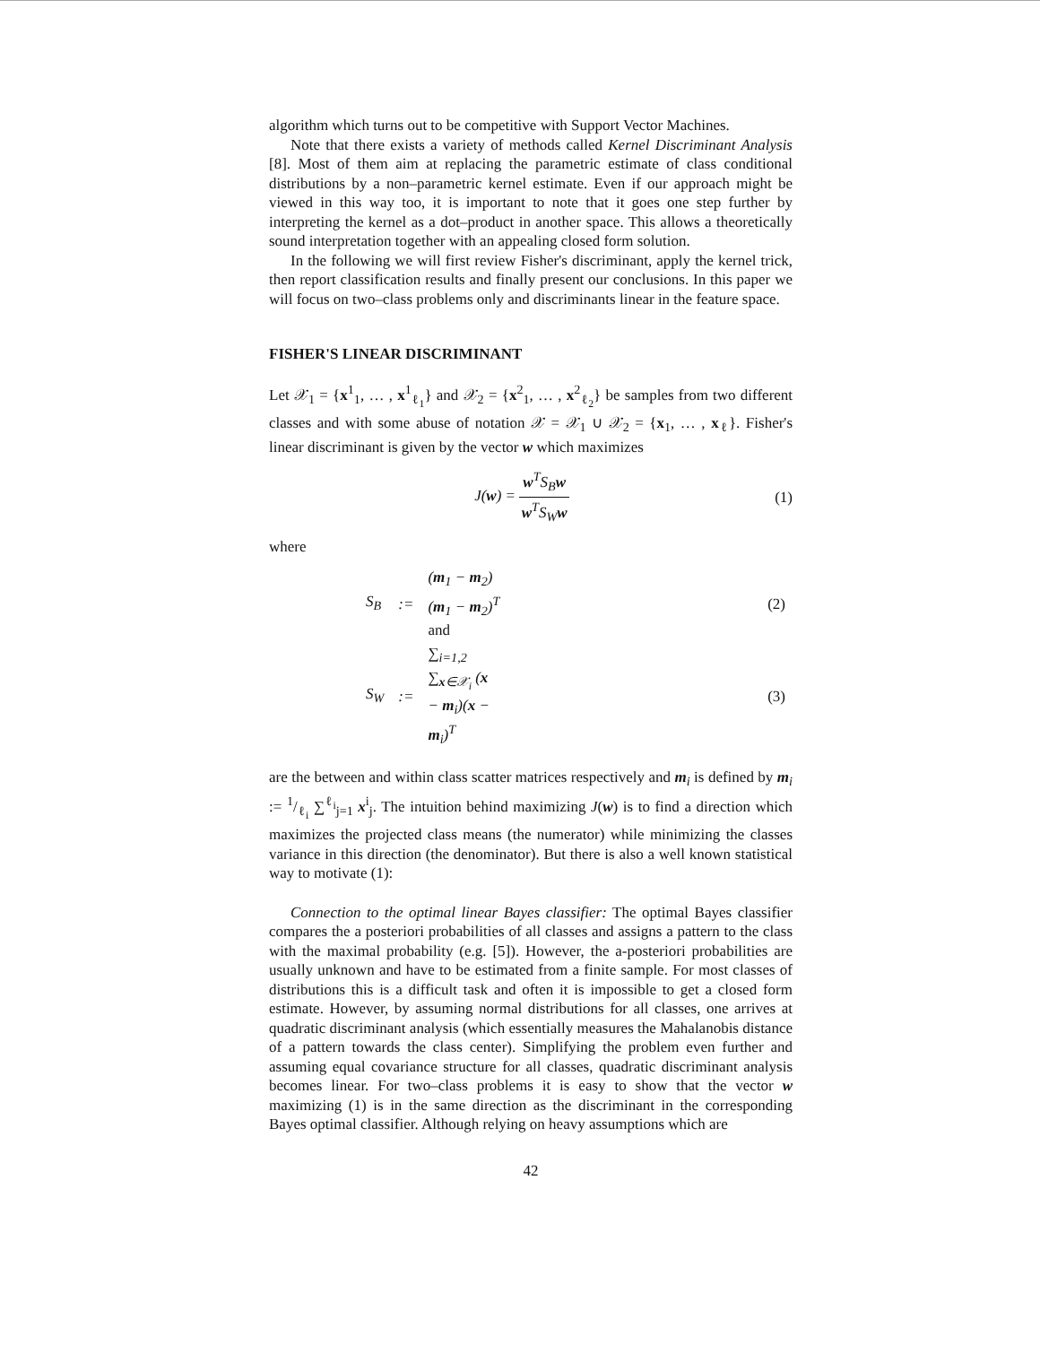algorithm which turns out to be competitive with Support Vector Machines.
Note that there exists a variety of methods called Kernel Discriminant Analysis [8]. Most of them aim at replacing the parametric estimate of class conditional distributions by a non–parametric kernel estimate. Even if our approach might be viewed in this way too, it is important to note that it goes one step further by interpreting the kernel as a dot–product in another space. This allows a theoretically sound interpretation together with an appealing closed form solution.
In the following we will first review Fisher's discriminant, apply the kernel trick, then report classification results and finally present our conclusions. In this paper we will focus on two–class problems only and discriminants linear in the feature space.
FISHER'S LINEAR DISCRIMINANT
Let 𝒳<sub>1</sub> = {x<sup>1</sup><sub>1</sub>, … , x<sup>1</sup><sub>ℓ<sub>1</sub></sub>} and 𝒳<sub>2</sub> = {x<sup>2</sup><sub>1</sub>, … , x<sup>2</sup><sub>ℓ<sub>2</sub></sub>} be samples from two different classes and with some abuse of notation 𝒳 = 𝒳<sub>1</sub> ∪ 𝒳<sub>2</sub> = {x<sub>1</sub>, … , x<sub>ℓ</sub>}. Fisher's linear discriminant is given by the vector w which maximizes
J(w) = w<sup>T</sup>S<sub>B</sub>w w<sup>T</sup>S<sub>W</sub>w (1)
where
| S<sub>B</sub> | := | ( m<sub>1</sub> − m<sub>2</sub>)( m<sub>1</sub> − m<sub>2</sub>)<sup>T</sup> and | (2) |
| S<sub>W</sub> | := | ∑<sub>i=1,2</sub> ∑<sub>x∈𝒳<sub>i</sub></sub> ( x − m<sub>i</sub>)( x − m<sub>i</sub>)<sup>T</sup> | (3) |
are the between and within class scatter matrices respectively and m<sub>i</sub> is defined by m<sub>i</sub> := 1/ℓ<sub>i</sub> ∑<sup>ℓ<sub>i</sub></sup><sub>j=1</sub> x<sup>i</sup><sub>j</sub>. The intuition behind maximizing J(w) is to find a direction which maximizes the projected class means (the numerator) while minimizing the classes variance in this direction (the denominator). But there is also a well known statistical way to motivate (1):
Connection to the optimal linear Bayes classifier: The optimal Bayes classifier compares the a posteriori probabilities of all classes and assigns a pattern to the class with the maximal probability (e.g. [5]). However, the a-posteriori probabilities are usually unknown and have to be estimated from a finite sample. For most classes of distributions this is a difficult task and often it is impossible to get a closed form estimate. However, by assuming normal distributions for all classes, one arrives at quadratic discriminant analysis (which essentially measures the Mahalanobis distance of a pattern towards the class center). Simplifying the problem even further and assuming equal covariance structure for all classes, quadratic discriminant analysis becomes linear. For two–class problems it is easy to show that the vector w maximizing (1) is in the same direction as the discriminant in the corresponding Bayes optimal classifier. Although relying on heavy assumptions which are
42